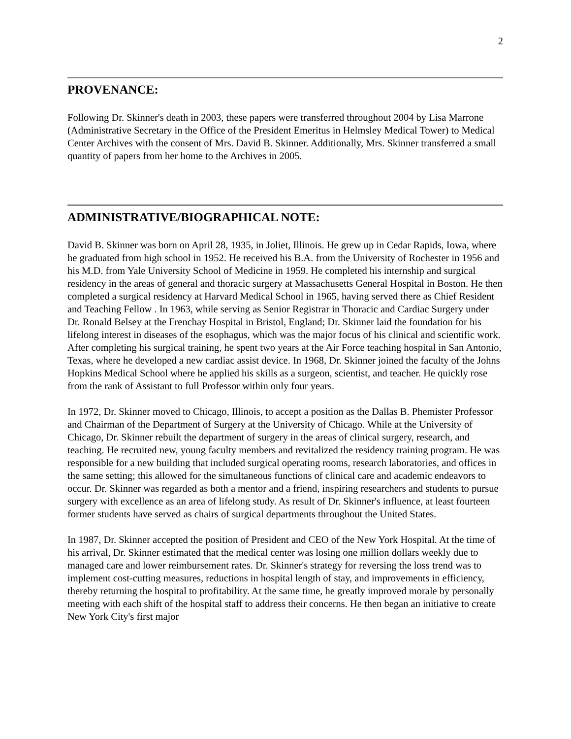2
PROVENANCE:
Following Dr. Skinner's death in 2003, these papers were transferred throughout 2004 by Lisa Marrone (Administrative Secretary in the Office of the President Emeritus in Helmsley Medical Tower) to Medical Center Archives with the consent of Mrs. David B. Skinner. Additionally, Mrs. Skinner transferred a small quantity of papers from her home to the Archives in 2005.
ADMINISTRATIVE/BIOGRAPHICAL NOTE:
David B. Skinner was born on April 28, 1935, in Joliet, Illinois. He grew up in Cedar Rapids, Iowa, where he graduated from high school in 1952. He received his B.A. from the University of Rochester in 1956 and his M.D. from Yale University School of Medicine in 1959. He completed his internship and surgical residency in the areas of general and thoracic surgery at Massachusetts General Hospital in Boston. He then completed a surgical residency at Harvard Medical School in 1965, having served there as Chief Resident and Teaching Fellow . In 1963, while serving as Senior Registrar in Thoracic and Cardiac Surgery under Dr. Ronald Belsey at the Frenchay Hospital in Bristol, England; Dr. Skinner laid the foundation for his lifelong interest in diseases of the esophagus, which was the major focus of his clinical and scientific work. After completing his surgical training, he spent two years at the Air Force teaching hospital in San Antonio, Texas, where he developed a new cardiac assist device. In 1968, Dr. Skinner joined the faculty of the Johns Hopkins Medical School where he applied his skills as a surgeon, scientist, and teacher. He quickly rose from the rank of Assistant to full Professor within only four years.
In 1972, Dr. Skinner moved to Chicago, Illinois, to accept a position as the Dallas B. Phemister Professor and Chairman of the Department of Surgery at the University of Chicago. While at the University of Chicago, Dr. Skinner rebuilt the department of surgery in the areas of clinical surgery, research, and teaching. He recruited new, young faculty members and revitalized the residency training program. He was responsible for a new building that included surgical operating rooms, research laboratories, and offices in the same setting; this allowed for the simultaneous functions of clinical care and academic endeavors to occur. Dr. Skinner was regarded as both a mentor and a friend, inspiring researchers and students to pursue surgery with excellence as an area of lifelong study. As result of Dr. Skinner's influence, at least fourteen former students have served as chairs of surgical departments throughout the United States.
In 1987, Dr. Skinner accepted the position of President and CEO of the New York Hospital. At the time of his arrival, Dr. Skinner estimated that the medical center was losing one million dollars weekly due to managed care and lower reimbursement rates. Dr. Skinner's strategy for reversing the loss trend was to implement cost-cutting measures, reductions in hospital length of stay, and improvements in efficiency, thereby returning the hospital to profitability. At the same time, he greatly improved morale by personally meeting with each shift of the hospital staff to address their concerns. He then began an initiative to create New York City's first major